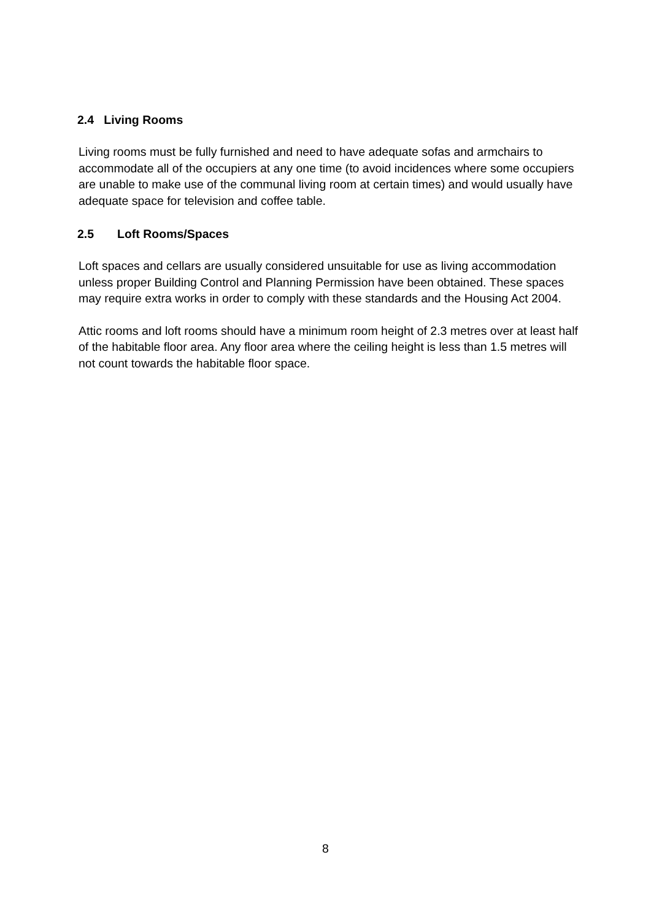2.4 Living Rooms
Living rooms must be fully furnished and need to have adequate sofas and armchairs to accommodate all of the occupiers at any one time (to avoid incidences where some occupiers are unable to make use of the communal living room at certain times) and would usually have adequate space for television and coffee table.
2.5 Loft Rooms/Spaces
Loft spaces and cellars are usually considered unsuitable for use as living accommodation unless proper Building Control and Planning Permission have been obtained. These spaces may require extra works in order to comply with these standards and the Housing Act 2004.
Attic rooms and loft rooms should have a minimum room height of 2.3 metres over at least half of the habitable floor area. Any floor area where the ceiling height is less than 1.5 metres will not count towards the habitable floor space.
8